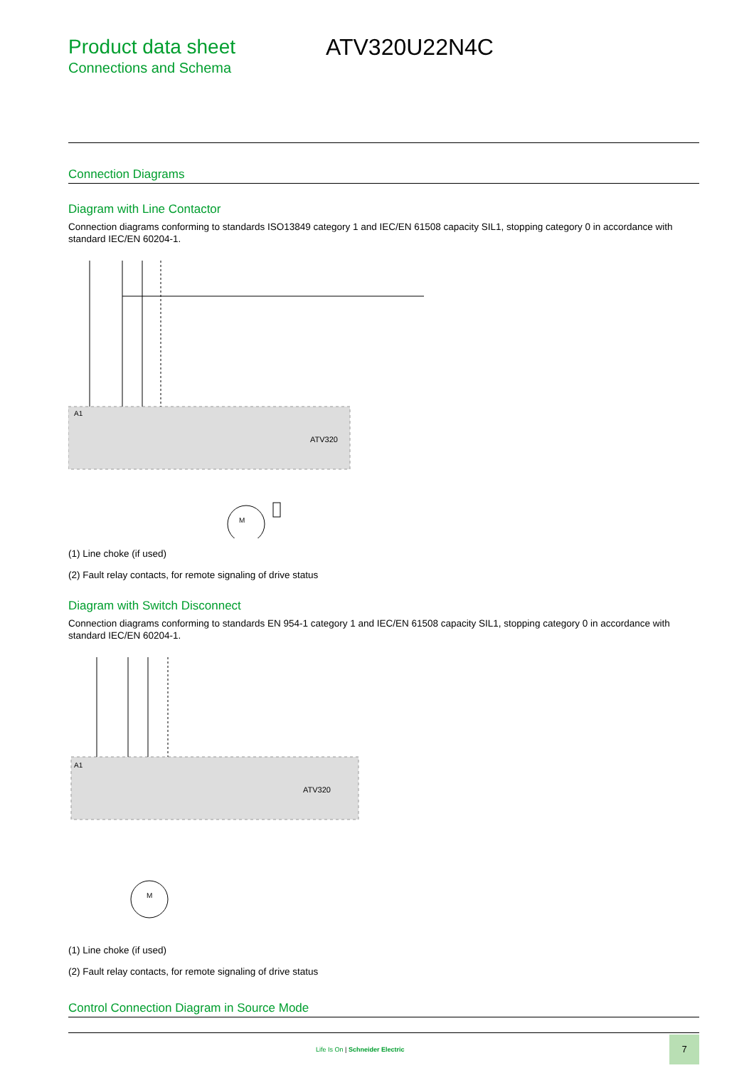Product data sheet
Connections and Schema
ATV320U22N4C
Connection Diagrams
Diagram with Line Contactor
Connection diagrams conforming to standards ISO13849 category 1 and IEC/EN 61508 capacity SIL1, stopping category 0 in accordance with standard IEC/EN 60204-1.
A1
ATV320
M
(1) Line choke (if used)
(2) Fault relay contacts, for remote signaling of drive status
Diagram with Switch Disconnect
Connection diagrams conforming to standards EN 954-1 category 1 and IEC/EN 61508 capacity SIL1, stopping category 0 in accordance with standard IEC/EN 60204-1.
A1
ATV320
M
(1) Line choke (if used)
(2) Fault relay contacts, for remote signaling of drive status
Control Connection Diagram in Source Mode
Life Is On | Schneider Electric
7